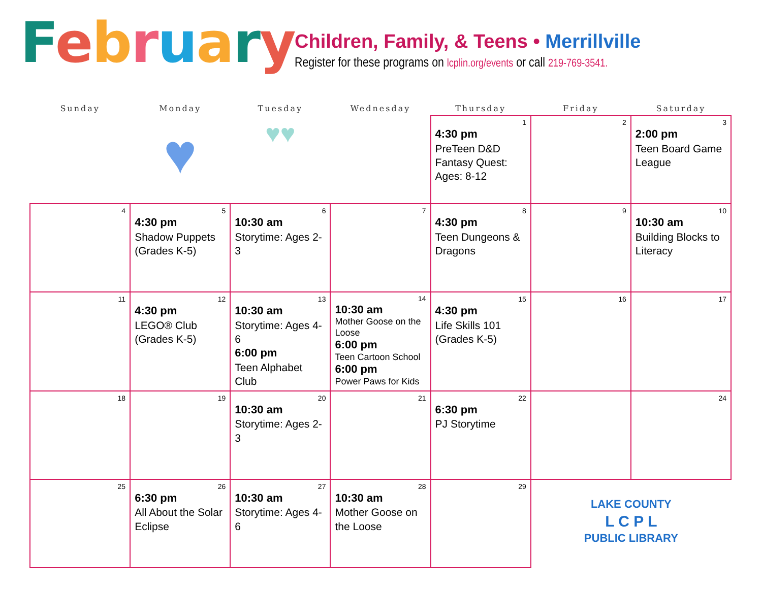February
Children, Family, & Teens • Merrillville
Register for these programs on lcplin.org/events or call 219-769-3541.
| Sunday | Monday | Tuesday | Wednesday | Thursday | Friday | Saturday |
| --- | --- | --- | --- | --- | --- | --- |
| | ♥ | ♥♥ | | 1 4:30 pm PreTeen D&D Fantasy Quest: Ages: 8-12 | 2 | 3 2:00 pm Teen Board Game League |
| 4 | 5 4:30 pm Shadow Puppets (Grades K-5) | 6 10:30 am Storytime: Ages 2-3 | 7 | 8 4:30 pm Teen Dungeons & Dragons | 9 | 10 10:30 am Building Blocks to Literacy |
| 11 | 12 4:30 pm LEGO® Club (Grades K-5) | 13 10:30 am Storytime: Ages 4-6 6:00 pm Teen Alphabet Club | 14 10:30 am Mother Goose on the Loose 6:00 pm Teen Cartoon School 6:00 pm Power Paws for Kids | 15 4:30 pm Life Skills 101 (Grades K-5) | 16 | 17 |
| 18 | 19 | 20 10:30 am Storytime: Ages 2-3 | 21 | 22 6:30 pm PJ Storytime | | 24 |
| 25 | 26 6:30 pm All About the Solar Eclipse | 27 10:30 am Storytime: Ages 4-6 | 28 10:30 am Mother Goose on the Loose | 29 | LAKE COUNTY L C P L PUBLIC LIBRARY | |